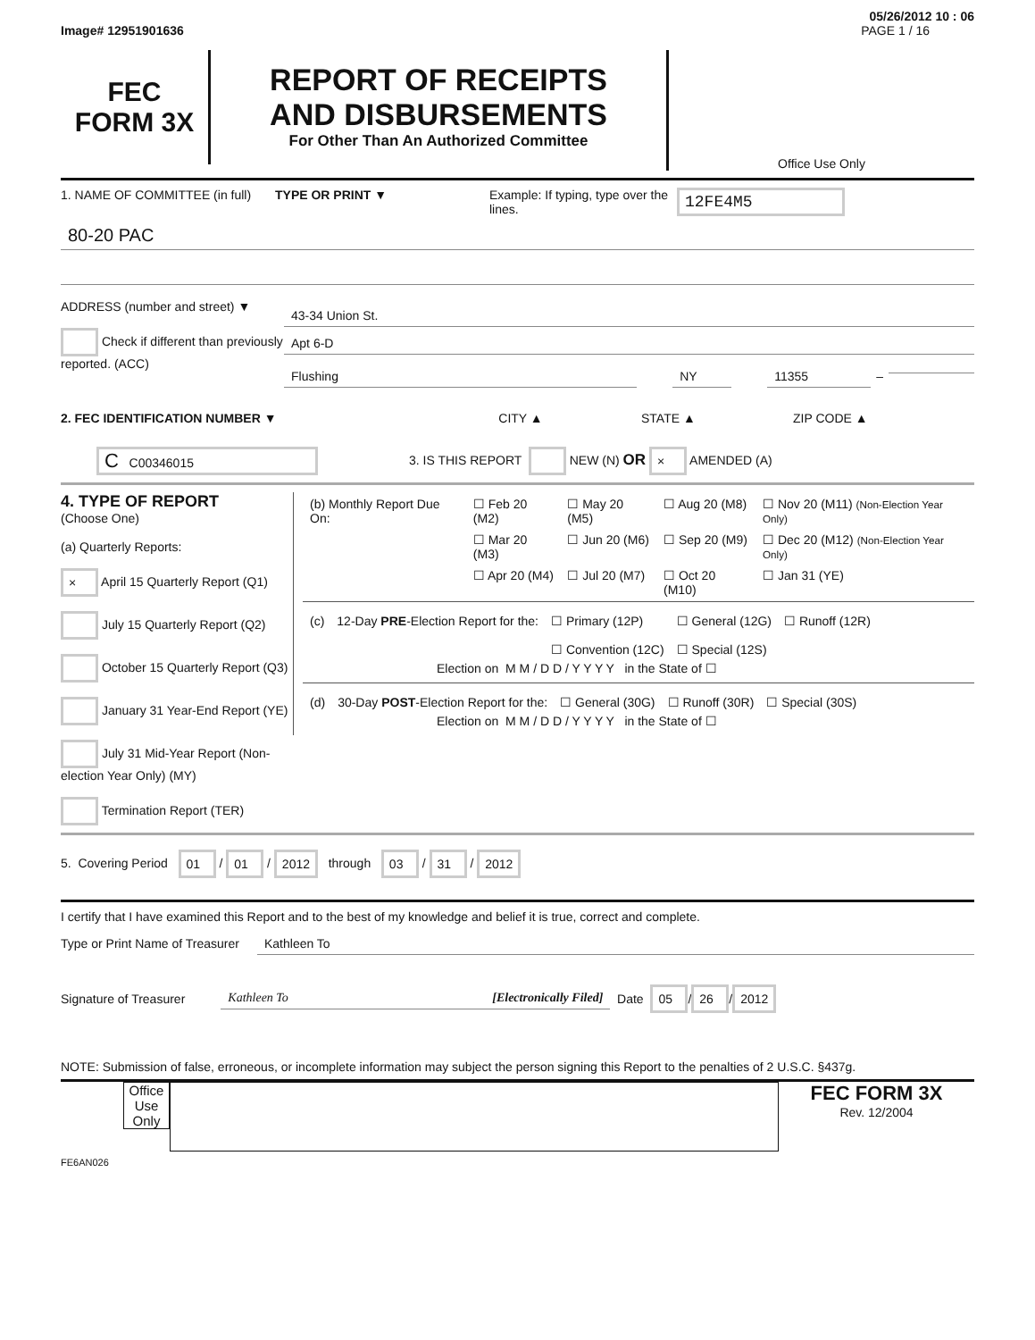05/26/2012 10 : 06
Image# 12951901636 PAGE 1 / 16
FEC
FORM 3X
REPORT OF RECEIPTS
AND DISBURSEMENTS
For Other Than An Authorized Committee
Office Use Only
1. NAME OF COMMITTEE (in full)
TYPE OR PRINT ▼ Example: If typing, type over the lines.
12FE4M5
80-20 PAC
ADDRESS (number and street) ▼
Check if different than previously reported. (ACC)
43-34 Union St.
Apt 6-D
Flushing NY 11355 –
2. FEC IDENTIFICATION NUMBER ▼ CITY ▲ STATE ▲ ZIP CODE ▲
C C00346015
3. IS THIS REPORT NEW (N) OR × AMENDED (A)
4. TYPE OF REPORT
(Choose One)
(a) Quarterly Reports:
× April 15 Quarterly Report (Q1)
July 15 Quarterly Report (Q2)
October 15 Quarterly Report (Q3)
January 31 Year-End Report (YE)
July 31 Mid-Year Report (Non-election Year Only) (MY)
Termination Report (TER)
| (b) Monthly Report Due On: | ☐ Feb 20 (M2) | ☐ May 20 (M5) | ☐ Aug 20 (M8) | ☐ Nov 20 (M11) (Non-Election Year Only) |
| | ☐ Mar 20 (M3) | ☐ Jun 20 (M6) | ☐ Sep 20 (M9) | ☐ Dec 20 (M12) (Non-Election Year Only) |
| | ☐ Apr 20 (M4) | ☐ Jul 20 (M7) | ☐ Oct 20 (M10) | ☐ Jan 31 (YE) |
| (c) | 12-Day PRE -Election Report for the: | ☐ Primary (12P) ☐ Convention (12C) | ☐ General (12G) ☐ Special (12S) | ☐ Runoff (12R) |
Election on M M / D D / Y Y Y Y in the State of ☐
| (d) | 30-Day POST -Election Report for the: | ☐ General (30G) | ☐ Runoff (30R) | ☐ Special (30S) |
Election on M M / D D / Y Y Y Y in the State of ☐
5. Covering Period 01 / 01 / 2012 through 03 / 31 / 2012
I certify that I have examined this Report and to the best of my knowledge and belief it is true, correct and complete.
Type or Print Name of Treasurer Kathleen To
Signature of Treasurer Kathleen To [Electronically Filed] Date 05 / 26 / 2012
NOTE: Submission of false, erroneous, or incomplete information may subject the person signing this Report to the penalties of 2 U.S.C. §437g.
Office Use Only
FEC FORM 3X
Rev. 12/2004
FE6AN026